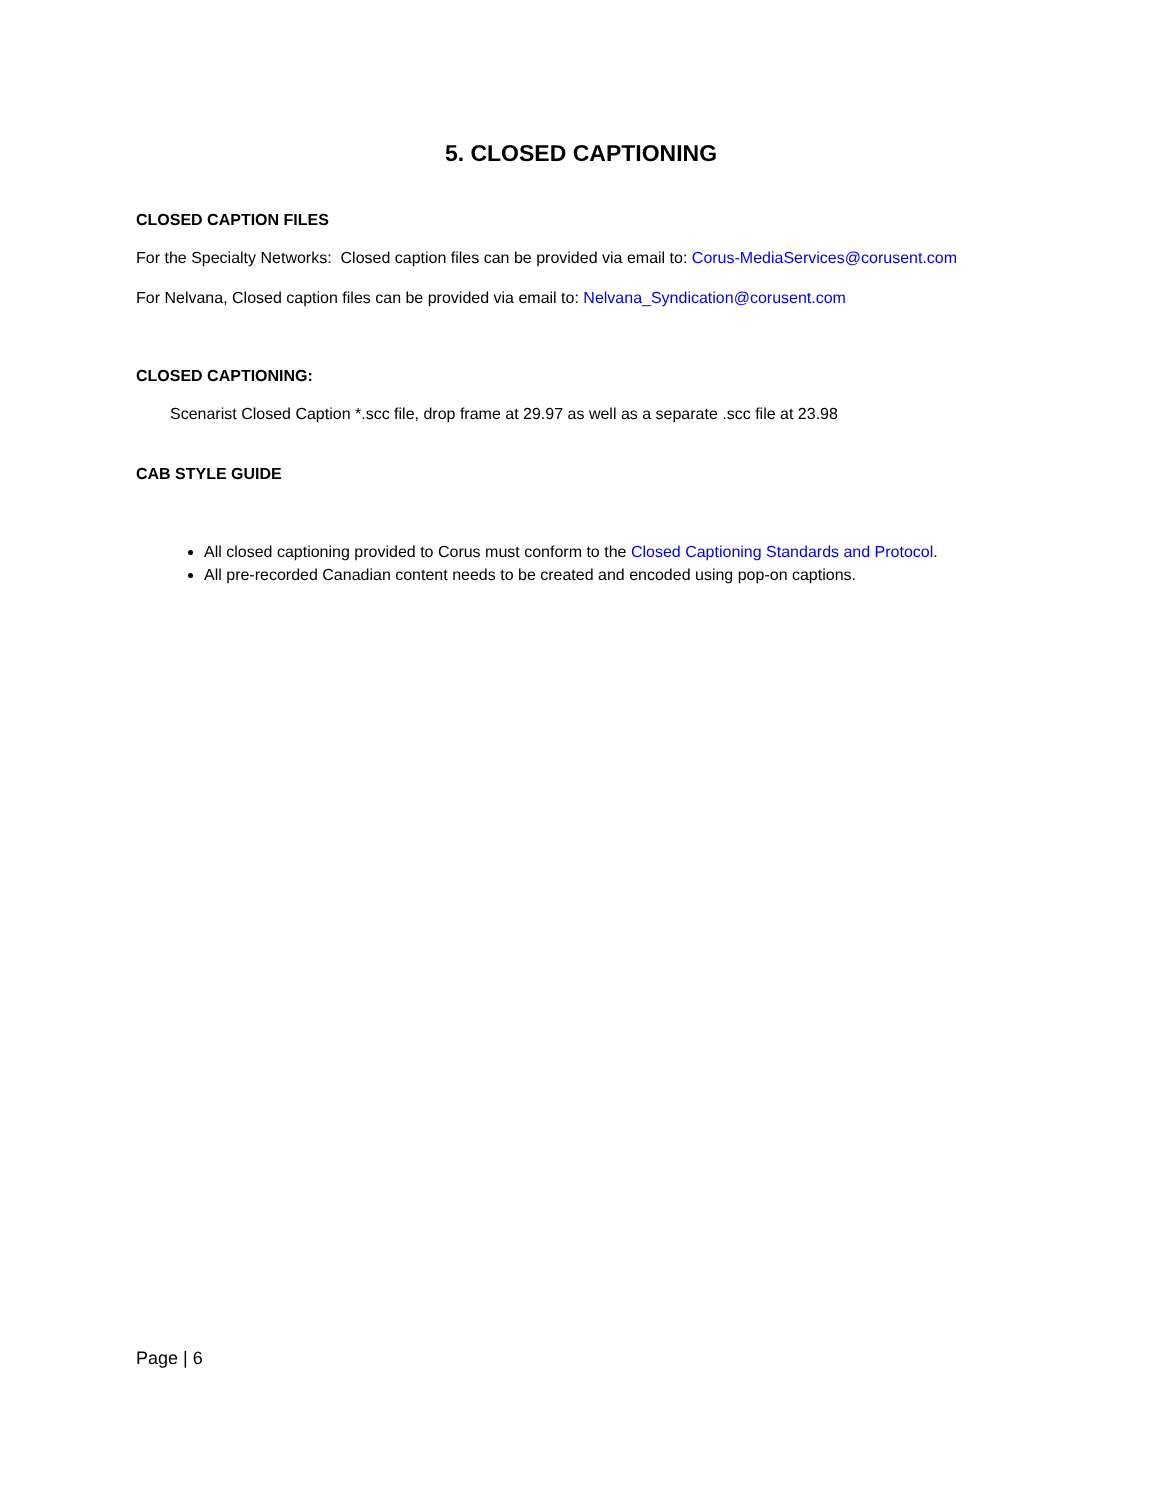5. CLOSED CAPTIONING
CLOSED CAPTION FILES
For the Specialty Networks: Closed caption files can be provided via email to: Corus-MediaServices@corusent.com
For Nelvana, Closed caption files can be provided via email to: Nelvana_Syndication@corusent.com
CLOSED CAPTIONING:
Scenarist Closed Caption *.scc file, drop frame at 29.97 as well as a separate .scc file at 23.98
CAB STYLE GUIDE
All closed captioning provided to Corus must conform to the Closed Captioning Standards and Protocol.
All pre-recorded Canadian content needs to be created and encoded using pop-on captions.
Page | 6